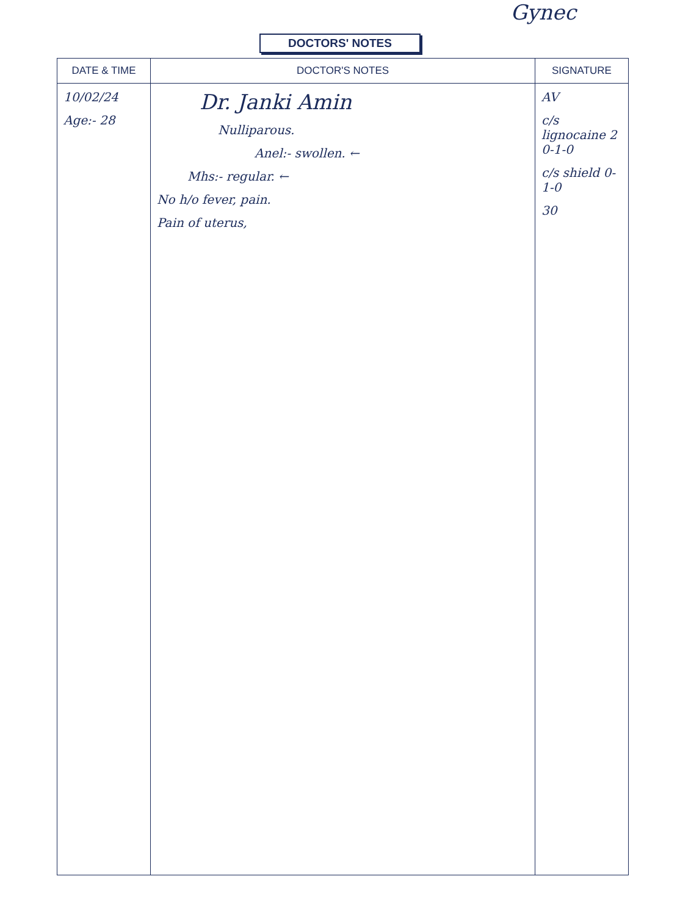Gynec
DOCTORS' NOTES
| DATE & TIME | DOCTOR'S NOTES | SIGNATURE |
| --- | --- | --- |
| 10/02/24 Age:- 28 | Dr. Janki Amin Nulliparous. Anel:- swollen. ← Mhs:- regular. ← No h/o fever, pain. Pain of uterus, | AV c/s lignocaine 2 0-1-0 c/s shield 0-1-0 30 |